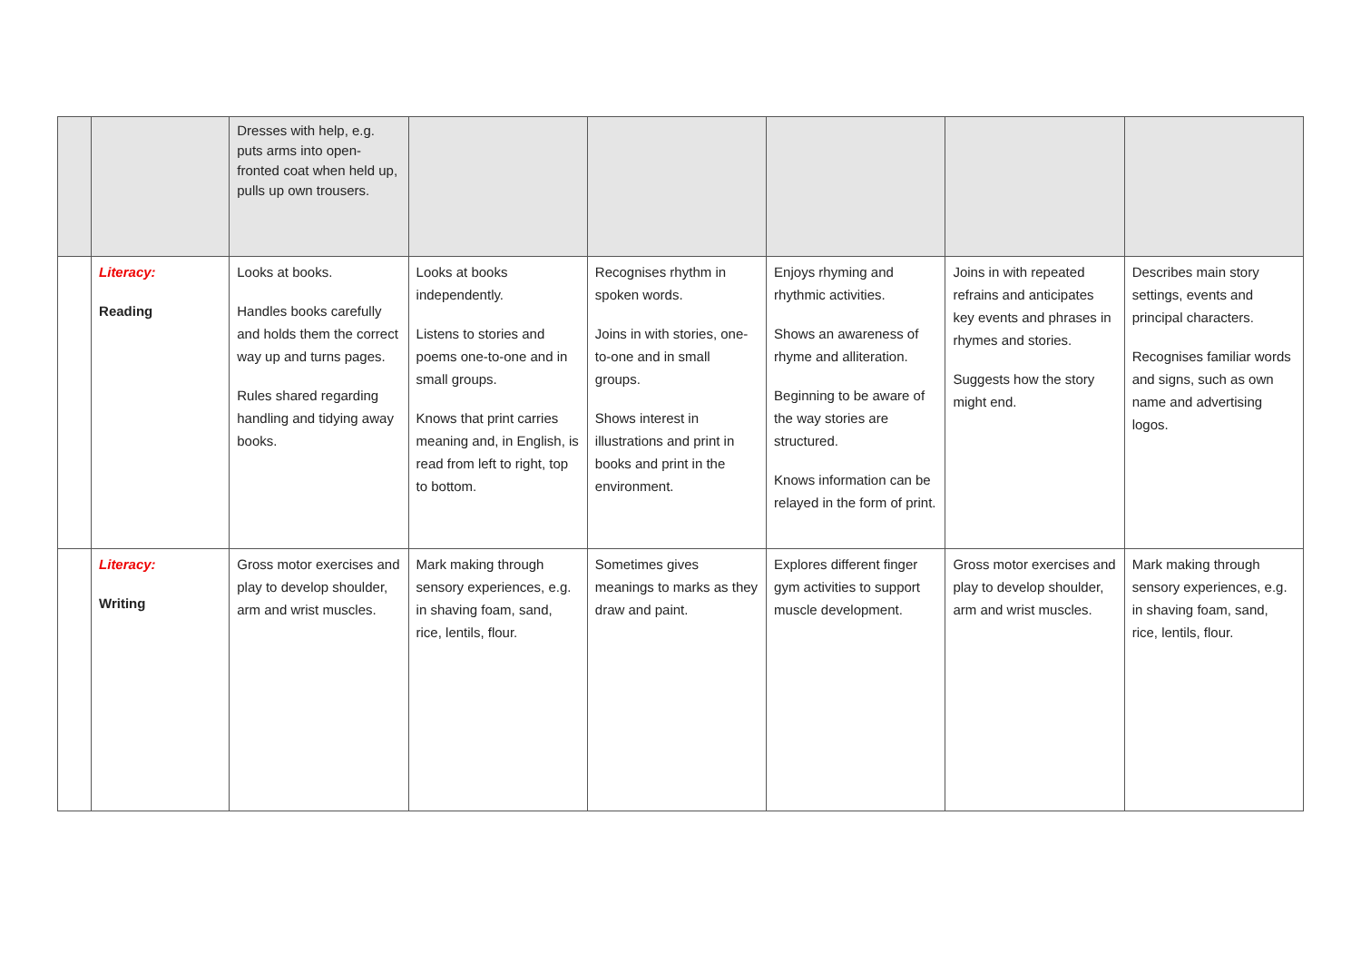| | | Dresses with help, e.g. puts arms into open-fronted coat when held up, pulls up own trousers. | | | | | |
| | Literacy: Reading | Looks at books. Handles books carefully and holds them the correct way up and turns pages. Rules shared regarding handling and tidying away books. | Looks at books independently. Listens to stories and poems one-to-one and in small groups. Knows that print carries meaning and, in English, is read from left to right, top to bottom. | Recognises rhythm in spoken words. Joins in with stories, one-to-one and in small groups. Shows interest in illustrations and print in books and print in the environment. | Enjoys rhyming and rhythmic activities. Shows an awareness of rhyme and alliteration. Beginning to be aware of the way stories are structured. Knows information can be relayed in the form of print. | Joins in with repeated refrains and anticipates key events and phrases in rhymes and stories. Suggests how the story might end. | Describes main story settings, events and principal characters. Recognises familiar words and signs, such as own name and advertising logos. |
| | Literacy: Writing | Gross motor exercises and play to develop shoulder, arm and wrist muscles. | Mark making through sensory experiences, e.g. in shaving foam, sand, rice, lentils, flour. | Sometimes gives meanings to marks as they draw and paint. | Explores different finger gym activities to support muscle development. | Gross motor exercises and play to develop shoulder, arm and wrist muscles. | Mark making through sensory experiences, e.g. in shaving foam, sand, rice, lentils, flour. |